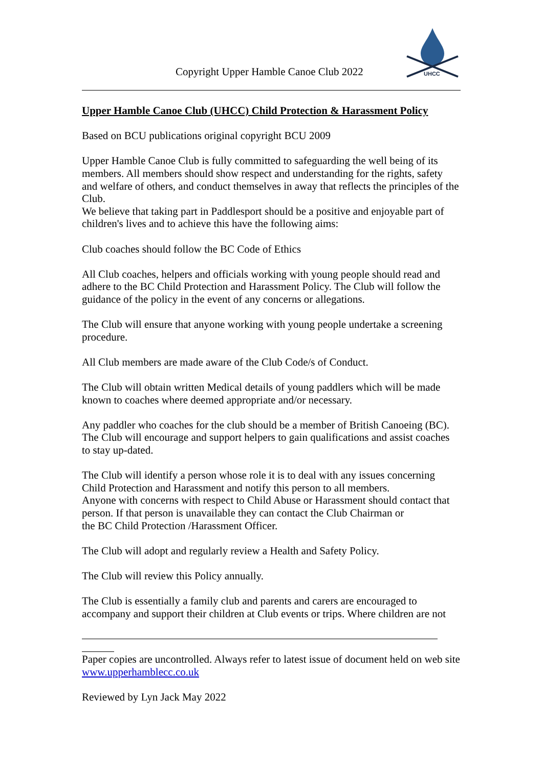Copyright Upper Hamble Canoe Club 2022
UHCC
Upper Hamble Canoe Club (UHCC) Child Protection & Harassment Policy
Based on BCU publications original copyright BCU 2009
Upper Hamble Canoe Club is fully committed to safeguarding the well being of its members. All members should show respect and understanding for the rights, safety and welfare of others, and conduct themselves in away that reflects the principles of the Club.
We believe that taking part in Paddlesport should be a positive and enjoyable part of children's lives and to achieve this have the following aims:
Club coaches should follow the BC Code of Ethics
All Club coaches, helpers and officials working with young people should read and adhere to the BC Child Protection and Harassment Policy. The Club will follow the guidance of the policy in the event of any concerns or allegations.
The Club will ensure that anyone working with young people undertake a screening procedure.
All Club members are made aware of the Club Code/s of Conduct.
The Club will obtain written Medical details of young paddlers which will be made known to coaches where deemed appropriate and/or necessary.
Any paddler who coaches for the club should be a member of British Canoeing (BC). The Club will encourage and support helpers to gain qualifications and assist coaches to stay up-dated.
The Club will identify a person whose role it is to deal with any issues concerning Child Protection and Harassment and notify this person to all members.
Anyone with concerns with respect to Child Abuse or Harassment should contact that person. If that person is unavailable they can contact the Club Chairman or
the BC Child Protection /Harassment Officer.
The Club will adopt and regularly review a Health and Safety Policy.
The Club will review this Policy annually.
The Club is essentially a family club and parents and carers are encouraged to accompany and support their children at Club events or trips. Where children are not
Paper copies are uncontrolled. Always refer to latest issue of document held on web site www.upperhamblecc.co.uk
Reviewed by Lyn Jack May 2022